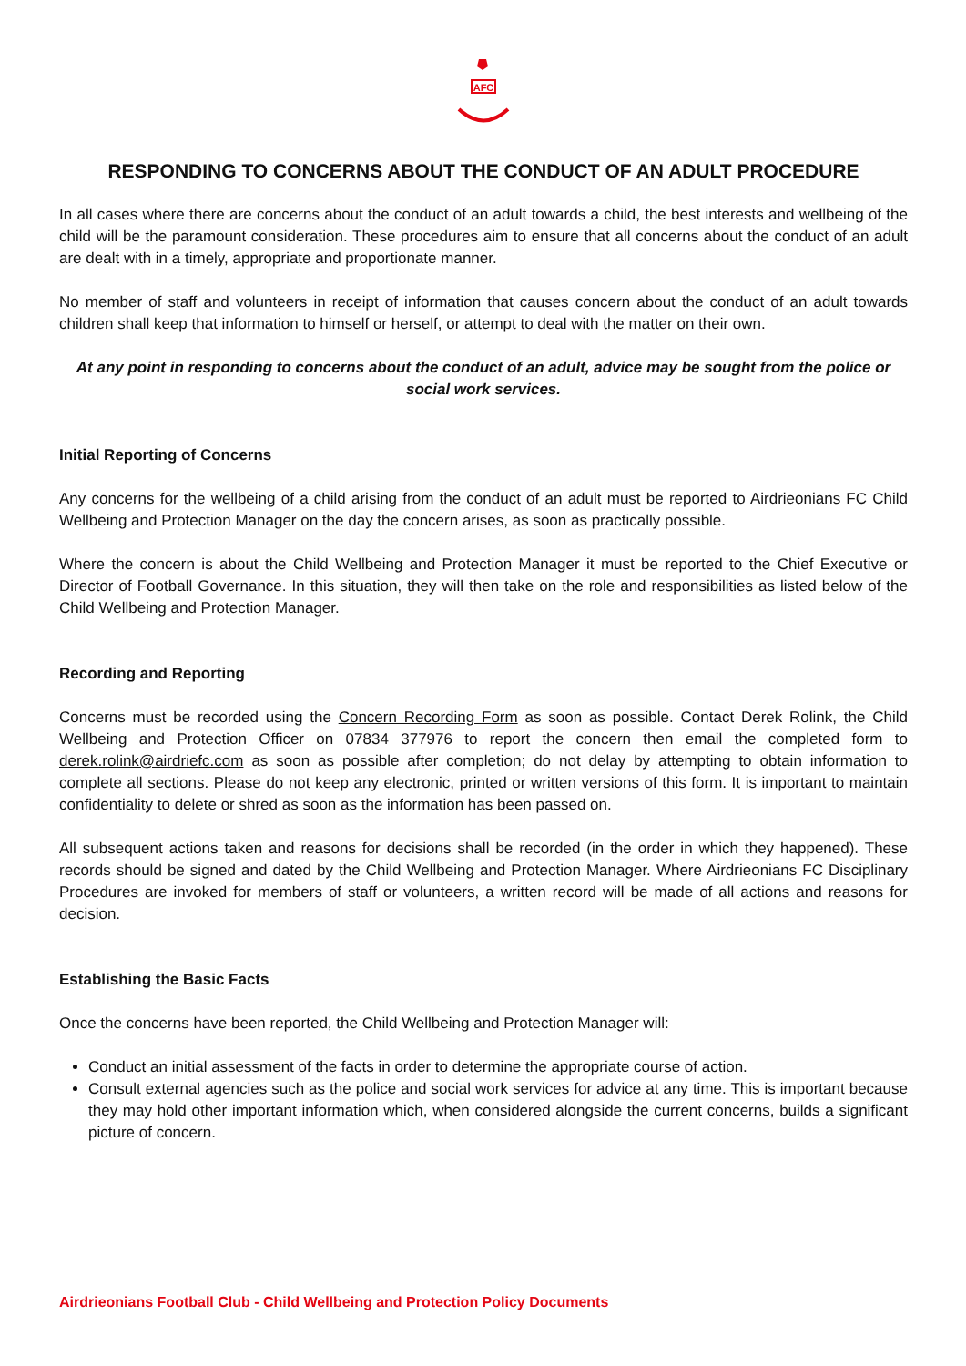AFC
RESPONDING TO CONCERNS ABOUT THE CONDUCT OF AN ADULT PROCEDURE
In all cases where there are concerns about the conduct of an adult towards a child, the best interests and wellbeing of the child will be the paramount consideration. These procedures aim to ensure that all concerns about the conduct of an adult are dealt with in a timely, appropriate and proportionate manner.
No member of staff and volunteers in receipt of information that causes concern about the conduct of an adult towards children shall keep that information to himself or herself, or attempt to deal with the matter on their own.
At any point in responding to concerns about the conduct of an adult, advice may be sought from the police or social work services.
Initial Reporting of Concerns
Any concerns for the wellbeing of a child arising from the conduct of an adult must be reported to Airdrieonians FC Child Wellbeing and Protection Manager on the day the concern arises, as soon as practically possible.
Where the concern is about the Child Wellbeing and Protection Manager it must be reported to the Chief Executive or Director of Football Governance. In this situation, they will then take on the role and responsibilities as listed below of the Child Wellbeing and Protection Manager.
Recording and Reporting
Concerns must be recorded using the Concern Recording Form as soon as possible. Contact Derek Rolink, the Child Wellbeing and Protection Officer on 07834 377976 to report the concern then email the completed form to derek.rolink@airdriefc.com as soon as possible after completion; do not delay by attempting to obtain information to complete all sections. Please do not keep any electronic, printed or written versions of this form. It is important to maintain confidentiality to delete or shred as soon as the information has been passed on.
All subsequent actions taken and reasons for decisions shall be recorded (in the order in which they happened). These records should be signed and dated by the Child Wellbeing and Protection Manager. Where Airdrieonians FC Disciplinary Procedures are invoked for members of staff or volunteers, a written record will be made of all actions and reasons for decision.
Establishing the Basic Facts
Once the concerns have been reported, the Child Wellbeing and Protection Manager will:
Conduct an initial assessment of the facts in order to determine the appropriate course of action.
Consult external agencies such as the police and social work services for advice at any time. This is important because they may hold other important information which, when considered alongside the current concerns, builds a significant picture of concern.
Airdrieonians Football Club - Child Wellbeing and Protection Policy Documents